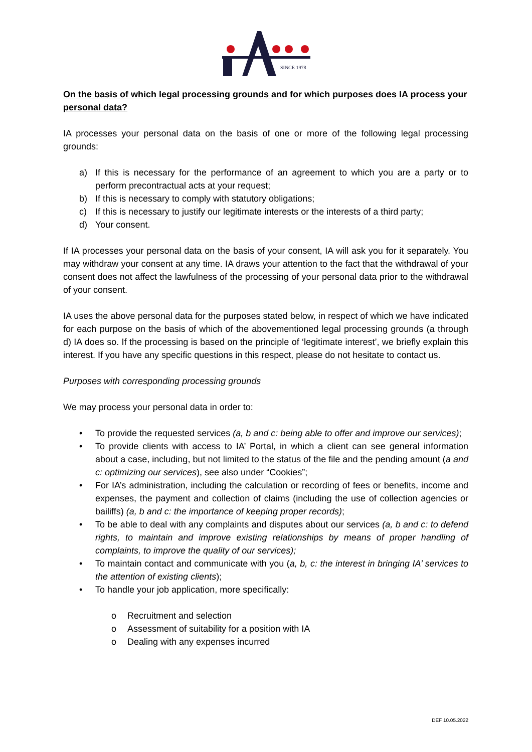SINCE 1978
On the basis of which legal processing grounds and for which purposes does IA process your personal data?
IA processes your personal data on the basis of one or more of the following legal processing grounds:
a) If this is necessary for the performance of an agreement to which you are a party or to perform precontractual acts at your request;
b) If this is necessary to comply with statutory obligations;
c) If this is necessary to justify our legitimate interests or the interests of a third party;
d) Your consent.
If IA processes your personal data on the basis of your consent, IA will ask you for it separately. You may withdraw your consent at any time. IA draws your attention to the fact that the withdrawal of your consent does not affect the lawfulness of the processing of your personal data prior to the withdrawal of your consent.
IA uses the above personal data for the purposes stated below, in respect of which we have indicated for each purpose on the basis of which of the abovementioned legal processing grounds (a through d) IA does so. If the processing is based on the principle of ‘legitimate interest’, we briefly explain this interest. If you have any specific questions in this respect, please do not hesitate to contact us.
Purposes with corresponding processing grounds
We may process your personal data in order to:
• To provide the requested services (a, b and c: being able to offer and improve our services);
• To provide clients with access to IA’ Portal, in which a client can see general information about a case, including, but not limited to the status of the file and the pending amount (a and c: optimizing our services), see also under “Cookies”;
• For IA’s administration, including the calculation or recording of fees or benefits, income and expenses, the payment and collection of claims (including the use of collection agencies or bailiffs) (a, b and c: the importance of keeping proper records);
• To be able to deal with any complaints and disputes about our services (a, b and c: to defend rights, to maintain and improve existing relationships by means of proper handling of complaints, to improve the quality of our services);
• To maintain contact and communicate with you (a, b, c: the interest in bringing IA’ services to the attention of existing clients);
• To handle your job application, more specifically:
o Recruitment and selection
o Assessment of suitability for a position with IA
o Dealing with any expenses incurred
DEF 10.05.2022